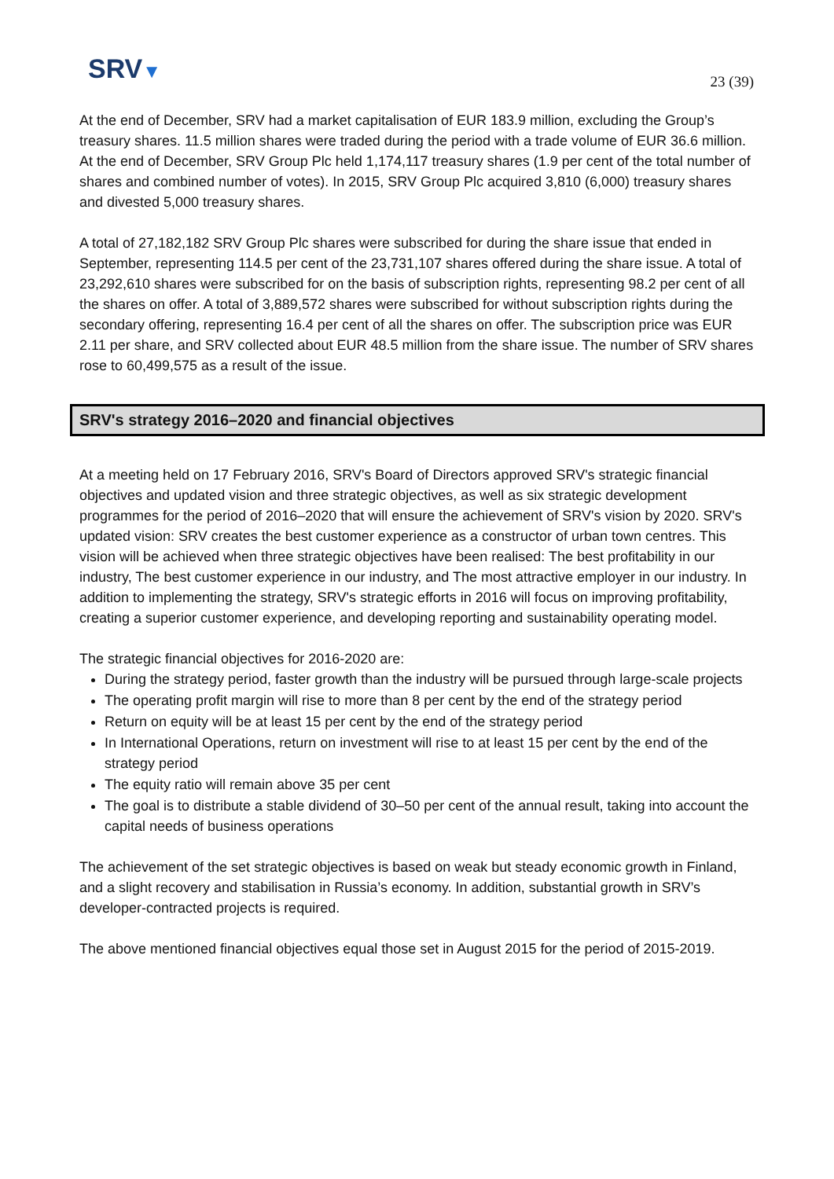SRV▼ 23 (39)
At the end of December, SRV had a market capitalisation of EUR 183.9 million, excluding the Group’s treasury shares. 11.5 million shares were traded during the period with a trade volume of EUR 36.6 million. At the end of December, SRV Group Plc held 1,174,117 treasury shares (1.9 per cent of the total number of shares and combined number of votes). In 2015, SRV Group Plc acquired 3,810 (6,000) treasury shares and divested 5,000 treasury shares.
A total of 27,182,182 SRV Group Plc shares were subscribed for during the share issue that ended in September, representing 114.5 per cent of the 23,731,107 shares offered during the share issue. A total of 23,292,610 shares were subscribed for on the basis of subscription rights, representing 98.2 per cent of all the shares on offer. A total of 3,889,572 shares were subscribed for without subscription rights during the secondary offering, representing 16.4 per cent of all the shares on offer. The subscription price was EUR 2.11 per share, and SRV collected about EUR 48.5 million from the share issue. The number of SRV shares rose to 60,499,575 as a result of the issue.
SRV's strategy 2016–2020 and financial objectives
At a meeting held on 17 February 2016, SRV's Board of Directors approved SRV's strategic financial objectives and updated vision and three strategic objectives, as well as six strategic development programmes for the period of 2016–2020 that will ensure the achievement of SRV's vision by 2020. SRV's updated vision: SRV creates the best customer experience as a constructor of urban town centres. This vision will be achieved when three strategic objectives have been realised: The best profitability in our industry, The best customer experience in our industry, and The most attractive employer in our industry. In addition to implementing the strategy, SRV's strategic efforts in 2016 will focus on improving profitability, creating a superior customer experience, and developing reporting and sustainability operating model.
The strategic financial objectives for 2016-2020 are:
During the strategy period, faster growth than the industry will be pursued through large-scale projects
The operating profit margin will rise to more than 8 per cent by the end of the strategy period
Return on equity will be at least 15 per cent by the end of the strategy period
In International Operations, return on investment will rise to at least 15 per cent by the end of the strategy period
The equity ratio will remain above 35 per cent
The goal is to distribute a stable dividend of 30–50 per cent of the annual result, taking into account the capital needs of business operations
The achievement of the set strategic objectives is based on weak but steady economic growth in Finland, and a slight recovery and stabilisation in Russia’s economy. In addition, substantial growth in SRV’s developer-contracted projects is required.
The above mentioned financial objectives equal those set in August 2015 for the period of 2015-2019.